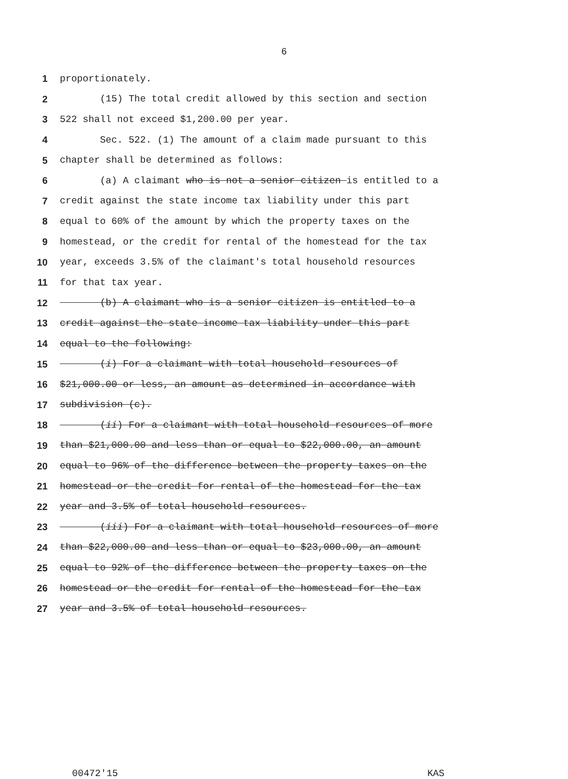6
1 proportionately.
2 (15) The total credit allowed by this section and section
3 522 shall not exceed $1,200.00 per year.
4 Sec. 522. (1) The amount of a claim made pursuant to this
5 chapter shall be determined as follows:
6 (a) A claimant who is not a senior citizen is entitled to a
7 credit against the state income tax liability under this part
8 equal to 60% of the amount by which the property taxes on the
9 homestead, or the credit for rental of the homestead for the tax
10 year, exceeds 3.5% of the claimant's total household resources
11 for that tax year.
12 (b) A claimant who is a senior citizen is entitled to a
13 credit against the state income tax liability under this part
14 equal to the following:
15 (i) For a claimant with total household resources of
16 $21,000.00 or less, an amount as determined in accordance with
17 subdivision (c).
18 (ii) For a claimant with total household resources of more
19 than $21,000.00 and less than or equal to $22,000.00, an amount
20 equal to 96% of the difference between the property taxes on the
21 homestead or the credit for rental of the homestead for the tax
22 year and 3.5% of total household resources.
23 (iii) For a claimant with total household resources of more
24 than $22,000.00 and less than or equal to $23,000.00, an amount
25 equal to 92% of the difference between the property taxes on the
26 homestead or the credit for rental of the homestead for the tax
27 year and 3.5% of total household resources.
00472'15 KAS